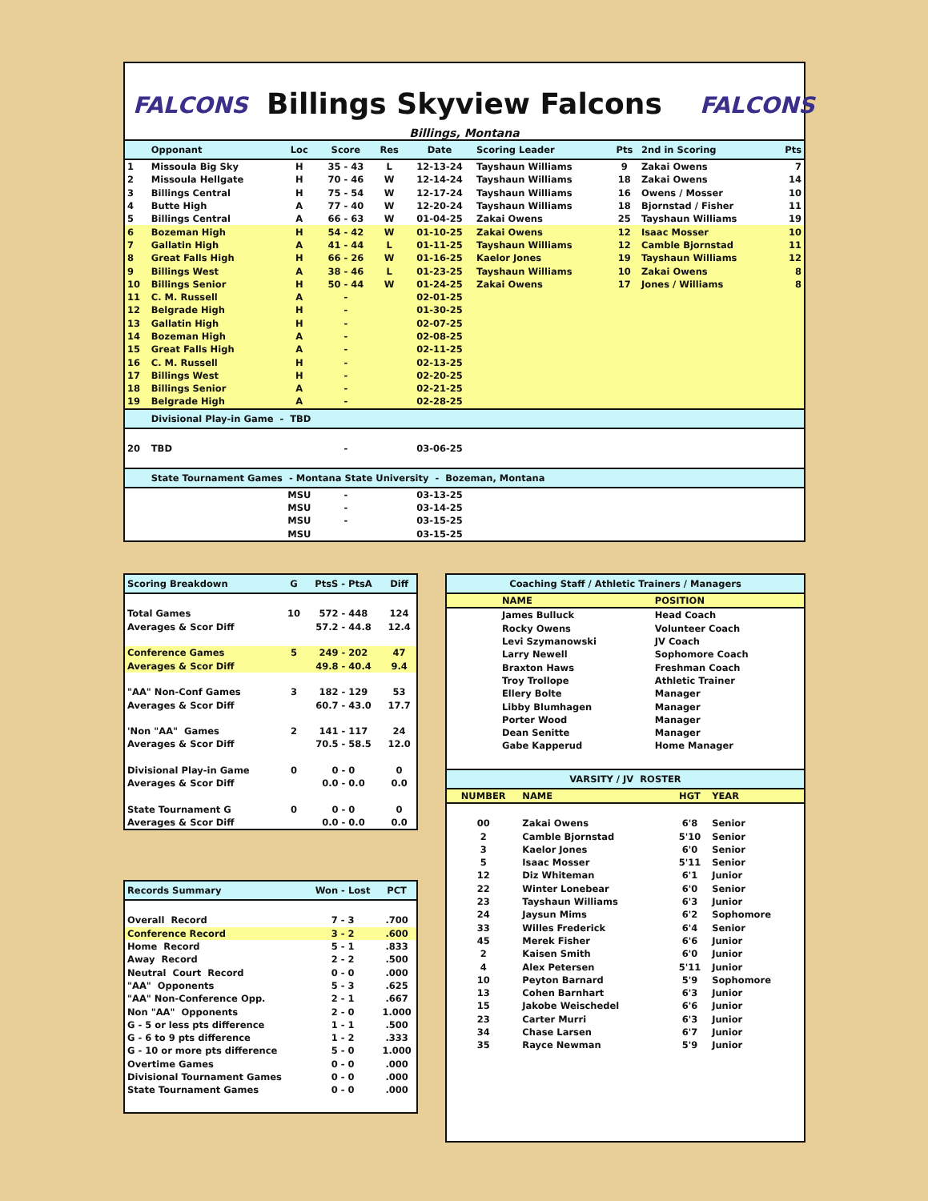FALCONS FALCONS
Billings Skyview Falcons
Billings, Montana
| | Opponant | Loc | Score | Res | Date | Scoring Leader | Pts | 2nd in Scoring | Pts |
| --- | --- | --- | --- | --- | --- | --- | --- | --- | --- |
| 1 | Missoula Big Sky | H | 35 - 43 | L | 12-13-24 | Tayshaun Williams | 9 | Zakai Owens | 7 |
| 2 | Missoula Hellgate | H | 70 - 46 | W | 12-14-24 | Tayshaun Williams | 18 | Zakai Owens | 14 |
| 3 | Billings Central | H | 75 - 54 | W | 12-17-24 | Tayshaun Williams | 16 | Owens / Mosser | 10 |
| 4 | Butte High | A | 77 - 40 | W | 12-20-24 | Tayshaun Williams | 18 | Bjornstad / Fisher | 11 |
| 5 | Billings Central | A | 66 - 63 | W | 01-04-25 | Zakai Owens | 25 | Tayshaun Williams | 19 |
| 6 | Bozeman High | H | 54 - 42 | W | 01-10-25 | Zakai Owens | 12 | Isaac Mosser | 10 |
| 7 | Gallatin High | A | 41 - 44 | L | 01-11-25 | Tayshaun Williams | 12 | Camble Bjornstad | 11 |
| 8 | Great Falls High | H | 66 - 26 | W | 01-16-25 | Kaelor Jones | 19 | Tayshaun Williams | 12 |
| 9 | Billings West | A | 38 - 46 | L | 01-23-25 | Tayshaun Williams | 10 | Zakai Owens | 8 |
| 10 | Billings Senior | H | 50 - 44 | W | 01-24-25 | Zakai Owens | 17 | Jones / Williams | 8 |
| 11 | C. M. Russell | A | - | | 02-01-25 | | | | |
| 12 | Belgrade High | H | - | | 01-30-25 | | | | |
| 13 | Gallatin High | H | - | | 02-07-25 | | | | |
| 14 | Bozeman High | A | - | | 02-08-25 | | | | |
| 15 | Great Falls High | A | - | | 02-11-25 | | | | |
| 16 | C. M. Russell | H | - | | 02-13-25 | | | | |
| 17 | Billings West | H | - | | 02-20-25 | | | | |
| 18 | Billings Senior | A | - | | 02-21-25 | | | | |
| 19 | Belgrade High | A | - | | 02-28-25 | | | | |
| | Divisional Play-in Game - TBD | | | | | | | | |
| 20 | TBD | | - | | 03-06-25 | | | | |
| | State Tournament Games - Montana State University - Bozeman, Montana | | | | | | | | |
| | | MSU | - | | 03-13-25 | | | | |
| | | MSU | - | | 03-14-25 | | | | |
| | | MSU | - | | 03-15-25 | | | | |
| | | MSU | | | 03-15-25 | | | | |
| Scoring Breakdown | G | PtsS - PtsA | Diff |
| --- | --- | --- | --- |
| Total Games | 10 | 572 - 448 | 124 |
| Averages & Scor Diff | | 57.2 - 44.8 | 12.4 |
| Conference Games | 5 | 249 - 202 | 47 |
| Averages & Scor Diff | | 49.8 - 40.4 | 9.4 |
| "AA" Non-Conf Games | 3 | 182 - 129 | 53 |
| Averages & Scor Diff | | 60.7 - 43.0 | 17.7 |
| 'Non "AA" Games | 2 | 141 - 117 | 24 |
| Averages & Scor Diff | | 70.5 - 58.5 | 12.0 |
| Divisional Play-in Game | 0 | 0 - 0 | 0 |
| Averages & Scor Diff | | 0.0 - 0.0 | 0.0 |
| State Tournament G | 0 | 0 - 0 | 0 |
| Averages & Scor Diff | | 0.0 - 0.0 | 0.0 |
| Records Summary | Won - Lost | PCT |
| --- | --- | --- |
| Overall Record | 7 - 3 | .700 |
| Conference Record | 3 - 2 | .600 |
| Home Record | 5 - 1 | .833 |
| Away Record | 2 - 2 | .500 |
| Neutral Court Record | 0 - 0 | .000 |
| "AA" Opponents | 5 - 3 | .625 |
| "AA" Non-Conference Opp. | 2 - 1 | .667 |
| Non "AA" Opponents | 2 - 0 | 1.000 |
| G - 5 or less pts difference | 1 - 1 | .500 |
| G - 6 to 9 pts difference | 1 - 2 | .333 |
| G - 10 or more pts difference | 5 - 0 | 1.000 |
| Overtime Games | 0 - 0 | .000 |
| Divisional Tournament Games | 0 - 0 | .000 |
| State Tournament Games | 0 - 0 | .000 |
| Coaching Staff / Athletic Trainers / Managers | | |
| --- | --- | --- |
| | NAME | POSITION |
| | James Bulluck | Head Coach |
| | Rocky Owens | Volunteer Coach |
| | Levi Szymanowski | JV Coach |
| | Larry Newell | Sophomore Coach |
| | Braxton Haws | Freshman Coach |
| | Troy Trollope | Athletic Trainer |
| | Ellery Bolte | Manager |
| | Libby Blumhagen | Manager |
| | Porter Wood | Manager |
| | Dean Senitte | Manager |
| | Gabe Kapperud | Home Manager |
| VARSITY / JV ROSTER | | | |
| --- | --- | --- | --- |
| NUMBER | NAME | HGT | YEAR |
| 00 | Zakai Owens | 6'8 | Senior |
| 2 | Camble Bjornstad | 5'10 | Senior |
| 3 | Kaelor Jones | 6'0 | Senior |
| 5 | Isaac Mosser | 5'11 | Senior |
| 12 | Diz Whiteman | 6'1 | Junior |
| 22 | Winter Lonebear | 6'0 | Senior |
| 23 | Tayshaun Williams | 6'3 | Junior |
| 24 | Jaysun Mims | 6'2 | Sophomore |
| 33 | Willes Frederick | 6'4 | Senior |
| 45 | Merek Fisher | 6'6 | Junior |
| 2 | Kaisen Smith | 6'0 | Junior |
| 4 | Alex Petersen | 5'11 | Junior |
| 10 | Peyton Barnard | 5'9 | Sophomore |
| 13 | Cohen Barnhart | 6'3 | Junior |
| 15 | Jakobe Weischedel | 6'6 | Junior |
| 23 | Carter Murri | 6'3 | Junior |
| 34 | Chase Larsen | 6'7 | Junior |
| 35 | Rayce Newman | 5'9 | Junior |